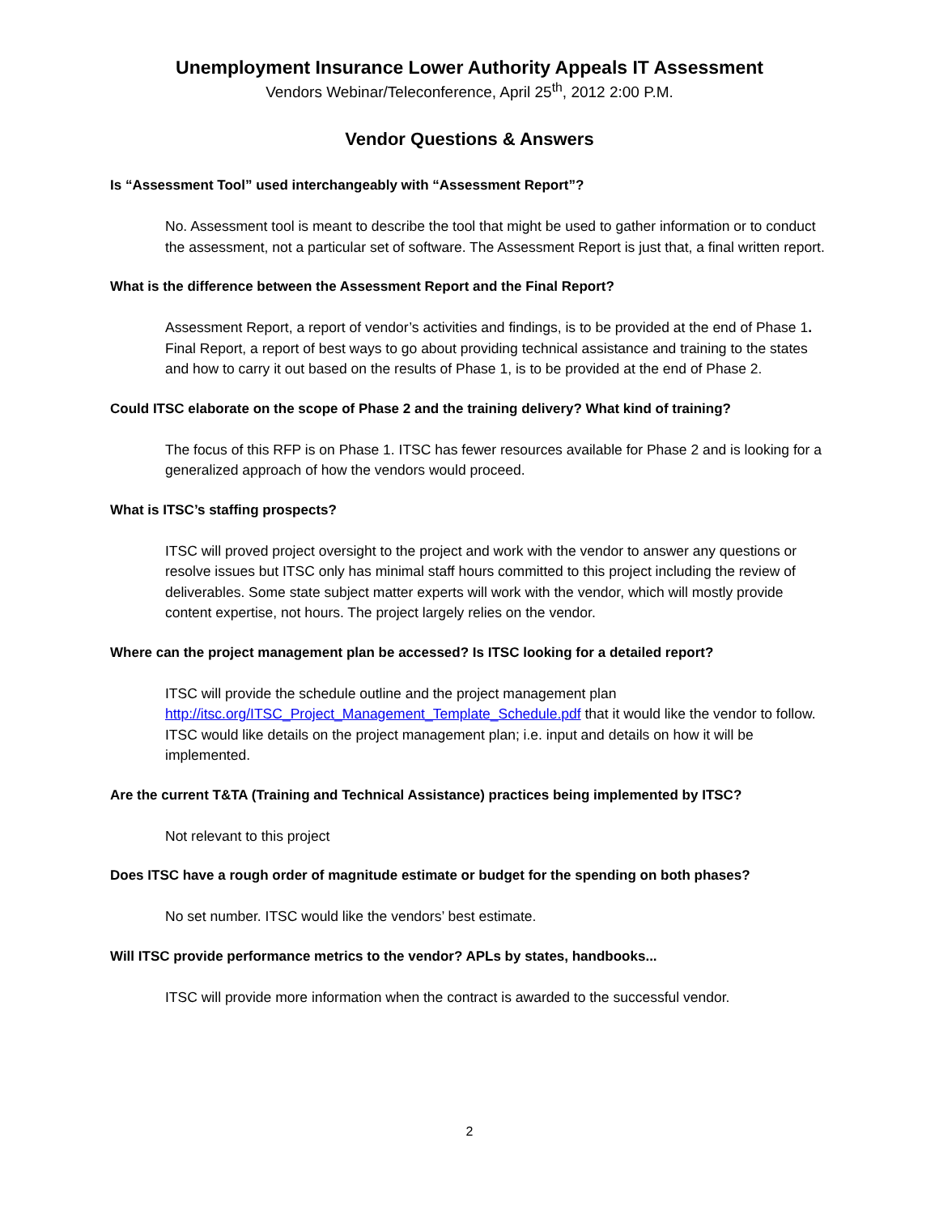Unemployment Insurance Lower Authority Appeals IT Assessment
Vendors Webinar/Teleconference, April 25<sup>th</sup>, 2012 2:00 P.M.
Vendor Questions & Answers
Is “Assessment Tool” used interchangeably with “Assessment Report”?
No. Assessment tool is meant to describe the tool that might be used to gather information or to conduct the assessment, not a particular set of software. The Assessment Report is just that, a final written report.
What is the difference between the Assessment Report and the Final Report?
Assessment Report, a report of vendor’s activities and findings, is to be provided at the end of Phase 1. Final Report, a report of best ways to go about providing technical assistance and training to the states and how to carry it out based on the results of Phase 1, is to be provided at the end of Phase 2.
Could ITSC elaborate on the scope of Phase 2 and the training delivery? What kind of training?
The focus of this RFP is on Phase 1. ITSC has fewer resources available for Phase 2 and is looking for a generalized approach of how the vendors would proceed.
What is ITSC’s staffing prospects?
ITSC will proved project oversight to the project and work with the vendor to answer any questions or resolve issues but ITSC only has minimal staff hours committed to this project including the review of deliverables. Some state subject matter experts will work with the vendor, which will mostly provide content expertise, not hours. The project largely relies on the vendor.
Where can the project management plan be accessed? Is ITSC looking for a detailed report?
ITSC will provide the schedule outline and the project management plan http://itsc.org/ITSC_Project_Management_Template_Schedule.pdf that it would like the vendor to follow. ITSC would like details on the project management plan; i.e. input and details on how it will be implemented.
Are the current T&TA (Training and Technical Assistance) practices being implemented by ITSC?
Not relevant to this project
Does ITSC have a rough order of magnitude estimate or budget for the spending on both phases?
No set number. ITSC would like the vendors’ best estimate.
Will ITSC provide performance metrics to the vendor? APLs by states, handbooks...
ITSC will provide more information when the contract is awarded to the successful vendor.
2